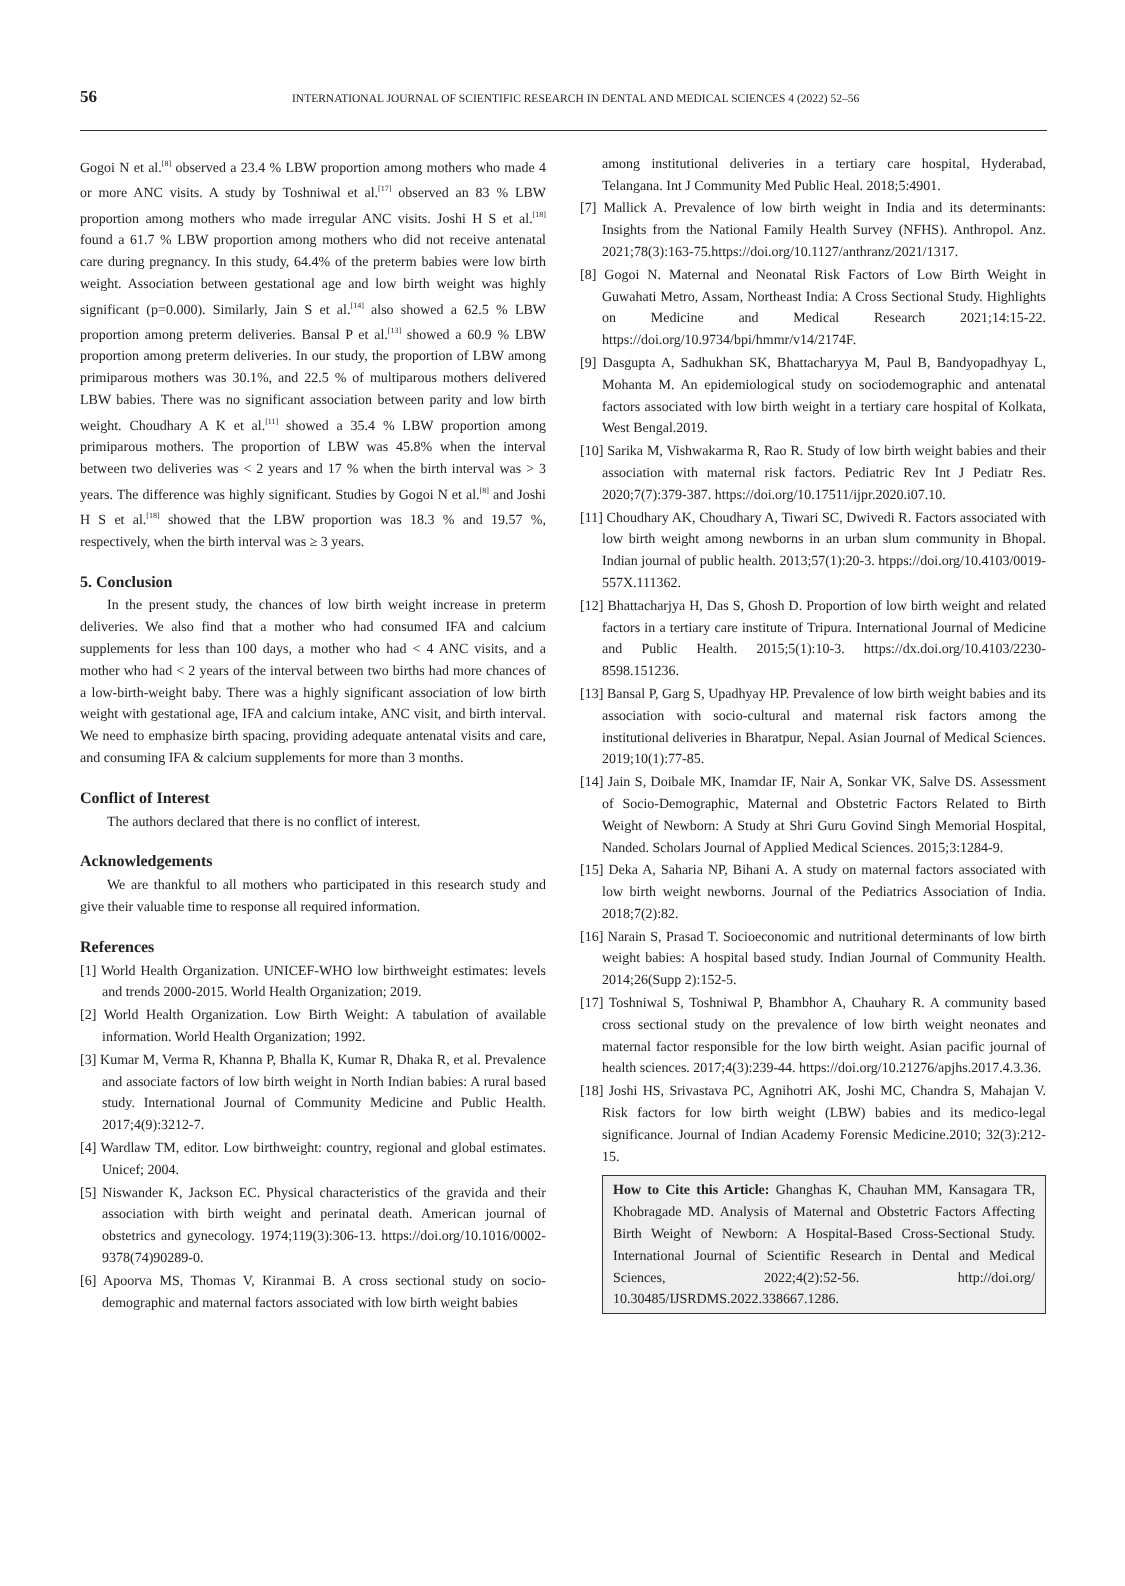56 INTERNATIONAL JOURNAL OF SCIENTIFIC RESEARCH IN DENTAL AND MEDICAL SCIENCES 4 (2022) 52–56
Gogoi N et al.<sup>[8]</sup> observed a 23.4 % LBW proportion among mothers who made 4 or more ANC visits. A study by Toshniwal et al.<sup>[17]</sup> observed an 83 % LBW proportion among mothers who made irregular ANC visits. Joshi H S et al.<sup>[18]</sup> found a 61.7 % LBW proportion among mothers who did not receive antenatal care during pregnancy. In this study, 64.4% of the preterm babies were low birth weight. Association between gestational age and low birth weight was highly significant (p=0.000). Similarly, Jain S et al.<sup>[14]</sup> also showed a 62.5 % LBW proportion among preterm deliveries. Bansal P et al.<sup>[13]</sup> showed a 60.9 % LBW proportion among preterm deliveries. In our study, the proportion of LBW among primiparous mothers was 30.1%, and 22.5 % of multiparous mothers delivered LBW babies. There was no significant association between parity and low birth weight. Choudhary A K et al.<sup>[11]</sup> showed a 35.4 % LBW proportion among primiparous mothers. The proportion of LBW was 45.8% when the interval between two deliveries was < 2 years and 17 % when the birth interval was > 3 years. The difference was highly significant. Studies by Gogoi N et al.<sup>[8]</sup> and Joshi H S et al.<sup>[18]</sup> showed that the LBW proportion was 18.3 % and 19.57 %, respectively, when the birth interval was ≥ 3 years.
5. Conclusion
In the present study, the chances of low birth weight increase in preterm deliveries. We also find that a mother who had consumed IFA and calcium supplements for less than 100 days, a mother who had < 4 ANC visits, and a mother who had < 2 years of the interval between two births had more chances of a low-birth-weight baby. There was a highly significant association of low birth weight with gestational age, IFA and calcium intake, ANC visit, and birth interval. We need to emphasize birth spacing, providing adequate antenatal visits and care, and consuming IFA & calcium supplements for more than 3 months.
Conflict of Interest
The authors declared that there is no conflict of interest.
Acknowledgements
We are thankful to all mothers who participated in this research study and give their valuable time to response all required information.
References
[1] World Health Organization. UNICEF-WHO low birthweight estimates: levels and trends 2000-2015. World Health Organization; 2019.
[2] World Health Organization. Low Birth Weight: A tabulation of available information. World Health Organization; 1992.
[3] Kumar M, Verma R, Khanna P, Bhalla K, Kumar R, Dhaka R, et al. Prevalence and associate factors of low birth weight in North Indian babies: A rural based study. International Journal of Community Medicine and Public Health. 2017;4(9):3212-7.
[4] Wardlaw TM, editor. Low birthweight: country, regional and global estimates. Unicef; 2004.
[5] Niswander K, Jackson EC. Physical characteristics of the gravida and their association with birth weight and perinatal death. American journal of obstetrics and gynecology. 1974;119(3):306-13. https://doi.org/10.1016/0002-9378(74)90289-0.
[6] Apoorva MS, Thomas V, Kiranmai B. A cross sectional study on socio-demographic and maternal factors associated with low birth weight babies
among institutional deliveries in a tertiary care hospital, Hyderabad, Telangana. Int J Community Med Public Heal. 2018;5:4901.
[7] Mallick A. Prevalence of low birth weight in India and its determinants: Insights from the National Family Health Survey (NFHS). Anthropol. Anz. 2021;78(3):163-75.https://doi.org/10.1127/anthranz/2021/1317.
[8] Gogoi N. Maternal and Neonatal Risk Factors of Low Birth Weight in Guwahati Metro, Assam, Northeast India: A Cross Sectional Study. Highlights on Medicine and Medical Research 2021;14:15-22. https://doi.org/10.9734/bpi/hmmr/v14/2174F.
[9] Dasgupta A, Sadhukhan SK, Bhattacharyya M, Paul B, Bandyopadhyay L, Mohanta M. An epidemiological study on sociodemographic and antenatal factors associated with low birth weight in a tertiary care hospital of Kolkata, West Bengal.2019.
[10] Sarika M, Vishwakarma R, Rao R. Study of low birth weight babies and their association with maternal risk factors. Pediatric Rev Int J Pediatr Res. 2020;7(7):379-387. https://doi.org/10.17511/ijpr.2020.i07.10.
[11] Choudhary AK, Choudhary A, Tiwari SC, Dwivedi R. Factors associated with low birth weight among newborns in an urban slum community in Bhopal. Indian journal of public health. 2013;57(1):20-3. htpps://doi.org/10.4103/0019-557X.111362.
[12] Bhattacharjya H, Das S, Ghosh D. Proportion of low birth weight and related factors in a tertiary care institute of Tripura. International Journal of Medicine and Public Health. 2015;5(1):10-3. https://dx.doi.org/10.4103/2230-8598.151236.
[13] Bansal P, Garg S, Upadhyay HP. Prevalence of low birth weight babies and its association with socio-cultural and maternal risk factors among the institutional deliveries in Bharatpur, Nepal. Asian Journal of Medical Sciences. 2019;10(1):77-85.
[14] Jain S, Doibale MK, Inamdar IF, Nair A, Sonkar VK, Salve DS. Assessment of Socio-Demographic, Maternal and Obstetric Factors Related to Birth Weight of Newborn: A Study at Shri Guru Govind Singh Memorial Hospital, Nanded. Scholars Journal of Applied Medical Sciences. 2015;3:1284-9.
[15] Deka A, Saharia NP, Bihani A. A study on maternal factors associated with low birth weight newborns. Journal of the Pediatrics Association of India. 2018;7(2):82.
[16] Narain S, Prasad T. Socioeconomic and nutritional determinants of low birth weight babies: A hospital based study. Indian Journal of Community Health. 2014;26(Supp 2):152-5.
[17] Toshniwal S, Toshniwal P, Bhambhor A, Chauhary R. A community based cross sectional study on the prevalence of low birth weight neonates and maternal factor responsible for the low birth weight. Asian pacific journal of health sciences. 2017;4(3):239-44. https://doi.org/10.21276/apjhs.2017.4.3.36.
[18] Joshi HS, Srivastava PC, Agnihotri AK, Joshi MC, Chandra S, Mahajan V. Risk factors for low birth weight (LBW) babies and its medico-legal significance. Journal of Indian Academy Forensic Medicine.2010; 32(3):212-15.
How to Cite this Article: Ghanghas K, Chauhan MM, Kansagara TR, Khobragade MD. Analysis of Maternal and Obstetric Factors Affecting Birth Weight of Newborn: A Hospital-Based Cross-Sectional Study. International Journal of Scientific Research in Dental and Medical Sciences, 2022;4(2):52-56. http://doi.org/ 10.30485/IJSRDMS.2022.338667.1286.